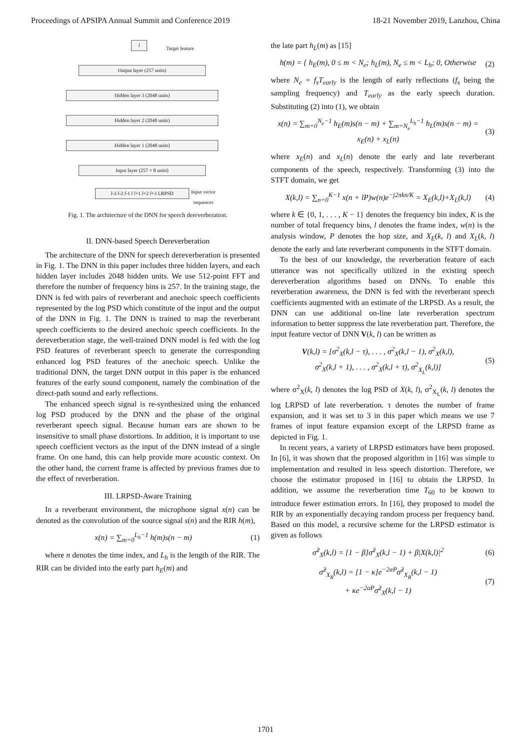Proceedings of APSIPA Annual Summit and Conference 2019 18-21 November 2019, Lanzhou, China
l
Target feature
Output layer (257 units)
Hidden layer 3 (2048 units)
Hidden layer 2 (2048 units)
Hidden layer 1 (2048 units)
Input layer (257 × 8 units)
l-3 l-2 l-1 l l+1 l+2 l+3 LRPSD
Input vector
sequences
Fig. 1. The architecture of the DNN for speech dereverberation.
II. DNN-based Speech Dereverberation
The architecture of the DNN for speech dereverberation is presented in Fig. 1. The DNN in this paper includes three hidden layers, and each hidden layer includes 2048 hidden units. We use 512-point FFT and therefore the number of frequency bins is 257. In the training stage, the DNN is fed with pairs of reverberant and anechoic speech coefficients represented by the log PSD which constitute of the input and the output of the DNN in Fig. 1. The DNN is trained to map the reverberant speech coefficients to the desired anechoic speech coefficients. In the dereverberation stage, the well-trained DNN model is fed with the log PSD features of reverberant speech to generate the corresponding enhanced log PSD features of the anechoic speech. Unlike the traditional DNN, the target DNN output in this paper is the enhanced features of the early sound component, namely the combination of the direct-path sound and early reflections.
The enhanced speech signal is re-synthesized using the enhanced log PSD produced by the DNN and the phase of the original reverberant speech signal. Because human ears are shown to be insensitive to small phase distortions. In addition, it is important to use speech coefficient vectors as the input of the DNN instead of a single frame. On one hand, this can help provide more acoustic context. On the other hand, the current frame is affected by previous frames due to the effect of reverberation.
III. LRPSD-Aware Training
In a reverberant environment, the microphone signal x(n) can be denoted as the convolution of the source signal s(n) and the RIR h(m),
x(n) = ∑<sub>m=0</sub><sup>L<sub>h</sub>−1</sup> h(m)s(n − m) (1)
where n denotes the time index, and L<sub>h</sub> is the length of the RIR. The RIR can be divided into the early part h<sub>E</sub>(m) and
the late part h<sub>L</sub>(m) as [15]
h(m) = { h<sub>E</sub>(m), 0 ≤ m < N<sub>e</sub>; h<sub>L</sub>(m), N<sub>e</sub> ≤ m < L<sub>h</sub>; 0, Otherwise (2)
where N<sub>e</sub> = f<sub>s</sub>T<sub>early</sub> is the length of early reflections (f<sub>s</sub> being the sampling frequency) and T<sub>early</sub> as the early speech duration. Substituting (2) into (1), we obtain
x(n) = ∑<sub>m=0</sub><sup>N<sub>e</sub>−1</sup> h<sub>E</sub>(m)s(n − m) + ∑<sub>m=N<sub>e</sub></sub><sup>L<sub>h</sub>−1</sup> h<sub>L</sub>(m)s(n − m) = x<sub>E</sub>(n) + x<sub>L</sub>(n) (3)
where x<sub>E</sub>(n) and x<sub>L</sub>(n) denote the early and late reverberant components of the speech, respectively. Transforming (3) into the STFT domain, we get
X(k,l) = ∑<sub>n=0</sub><sup>K−1</sup> x(n + lP)w(n)e<sup>−j2πkn/K</sup> = X<sub>E</sub>(k,l)+X<sub>L</sub>(k,l) (4)
where k ∈ {0, 1, . . . , K − 1} denotes the frequency bin index, K is the number of total frequency bins, l denotes the frame index, w(n) is the analysis window, P denotes the hop size, and X<sub>E</sub>(k, l) and X<sub>L</sub>(k, l) denote the early and late reverberant components in the STFT domain.
To the best of our knowledge, the reverberation feature of each utterance was not specifically utilized in the existing speech dereverberation algorithms based on DNNs. To enable this reverberation awareness, the DNN is fed with the reverberant speech coefficients augmented with an estimate of the LRPSD. As a result, the DNN can use additional on-line late reverberation spectrum information to better suppress the late reverberation part. Therefore, the input feature vector of DNN V(k, l) can be written as
V(k,l) = [σ<sup>2</sup><sub>X</sub>(k,l − τ), . . . , σ<sup>2</sup><sub>X</sub>(k,l − 1), σ<sup>2</sup><sub>X</sub>(k,l),
σ<sup>2</sup><sub>X</sub>(k,l + 1), . . . , σ<sup>2</sup><sub>X</sub>(k,l + τ), σ<sup>2</sup><sub>X<sub>L</sub></sub>(k,l)] (5)
where σ<sup>2</sup><sub>X</sub>(k, l) denotes the log PSD of X(k, l), σ<sup>2</sup><sub>X<sub>L</sub></sub>(k, l) denotes the log LRPSD of late reverberation. τ denotes the number of frame expansion, and it was set to 3 in this paper which means we use 7 frames of input feature expansion except of the LRPSD frame as depicted in Fig. 1.
In recent years, a variety of LRPSD estimators have been proposed. In [6], it was shown that the proposed algorithm in [16] was simple to implementation and resulted in less speech distortion. Therefore, we choose the estimator proposed in [16] to obtain the LRPSD. In addition, we assume the reverberation time T<sub>60</sub> to be known to introduce fewer estimation errors. In [16], they proposed to model the RIR by an exponentially decaying random process per frequency band. Based on this model, a recursive scheme for the LRPSD estimator is given as follows
σ̂<sup>2</sup><sub>X</sub>(k,l) = [1 − β]σ̂<sup>2</sup><sub>X</sub>(k,l − 1) + β|X(k,l)|<sup>2</sup> (6)
σ̂<sup>2</sup><sub>X<sub>R</sub></sub>(k,l) = [1 − κ]e<sup>−2αP</sup>σ̂<sup>2</sup><sub>X<sub>R</sub></sub>(k,l − 1)
+ κe<sup>−2αP</sup>σ̂<sup>2</sup><sub>X</sub>(k,l − 1) (7)
1701